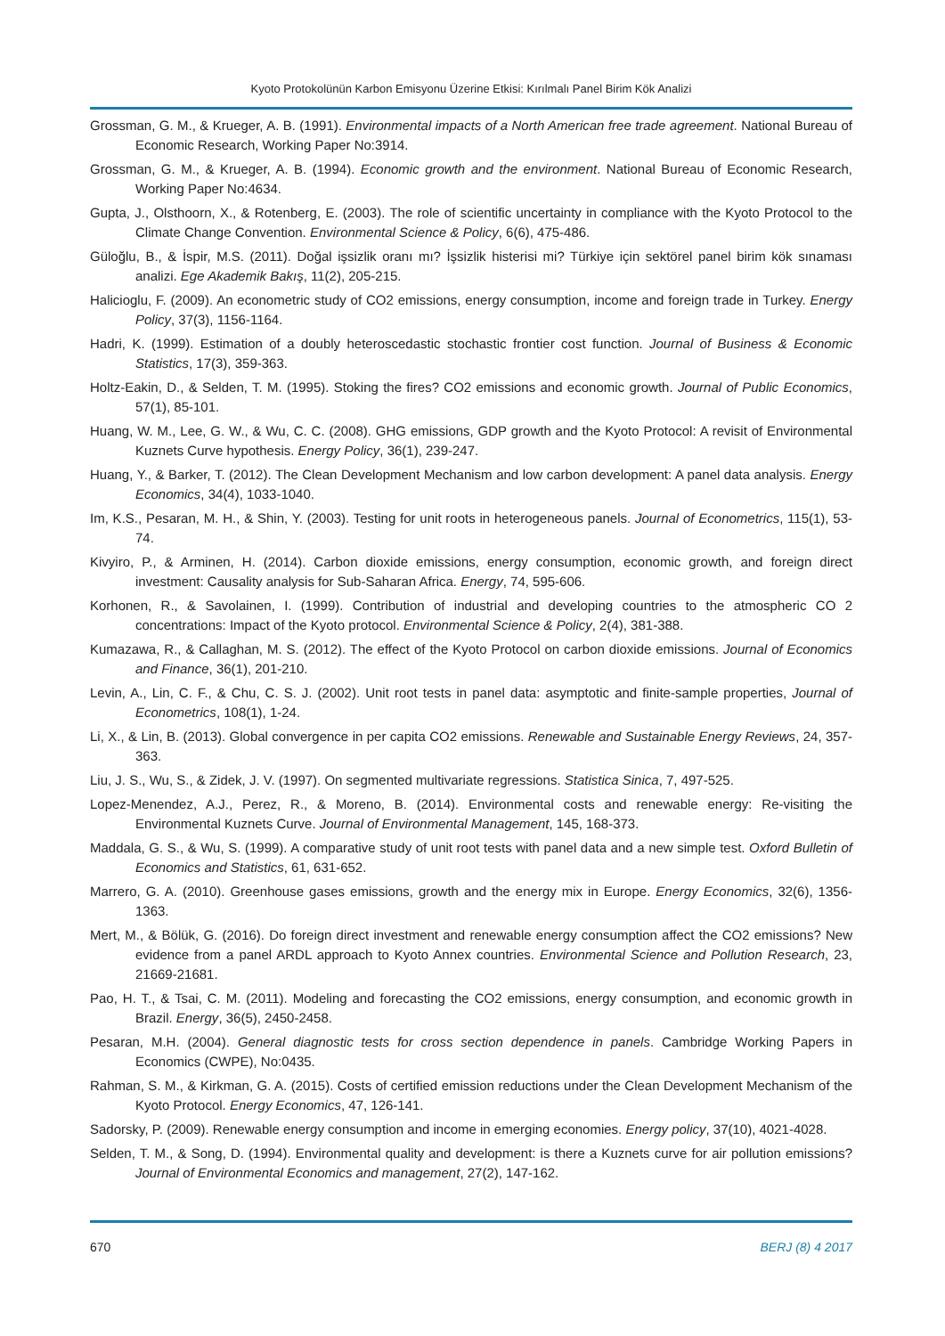Kyoto Protokolünün Karbon Emisyonu Üzerine Etkisi: Kırılmalı Panel Birim Kök Analizi
Grossman, G. M., & Krueger, A. B. (1991). Environmental impacts of a North American free trade agreement. National Bureau of Economic Research, Working Paper No:3914.
Grossman, G. M., & Krueger, A. B. (1994). Economic growth and the environment. National Bureau of Economic Research, Working Paper No:4634.
Gupta, J., Olsthoorn, X., & Rotenberg, E. (2003). The role of scientific uncertainty in compliance with the Kyoto Protocol to the Climate Change Convention. Environmental Science & Policy, 6(6), 475-486.
Güloğlu, B., & İspir, M.S. (2011). Doğal işsizlik oranı mı? İşsizlik histerisi mi? Türkiye için sektörel panel birim kök sınaması analizi. Ege Akademik Bakış, 11(2), 205-215.
Halicioglu, F. (2009). An econometric study of CO2 emissions, energy consumption, income and foreign trade in Turkey. Energy Policy, 37(3), 1156-1164.
Hadri, K. (1999). Estimation of a doubly heteroscedastic stochastic frontier cost function. Journal of Business & Economic Statistics, 17(3), 359-363.
Holtz-Eakin, D., & Selden, T. M. (1995). Stoking the fires? CO2 emissions and economic growth. Journal of Public Economics, 57(1), 85-101.
Huang, W. M., Lee, G. W., & Wu, C. C. (2008). GHG emissions, GDP growth and the Kyoto Protocol: A revisit of Environmental Kuznets Curve hypothesis. Energy Policy, 36(1), 239-247.
Huang, Y., & Barker, T. (2012). The Clean Development Mechanism and low carbon development: A panel data analysis. Energy Economics, 34(4), 1033-1040.
Im, K.S., Pesaran, M. H., & Shin, Y. (2003). Testing for unit roots in heterogeneous panels. Journal of Econometrics, 115(1), 53-74.
Kivyiro, P., & Arminen, H. (2014). Carbon dioxide emissions, energy consumption, economic growth, and foreign direct investment: Causality analysis for Sub-Saharan Africa. Energy, 74, 595-606.
Korhonen, R., & Savolainen, I. (1999). Contribution of industrial and developing countries to the atmospheric CO 2 concentrations: Impact of the Kyoto protocol. Environmental Science & Policy, 2(4), 381-388.
Kumazawa, R., & Callaghan, M. S. (2012). The effect of the Kyoto Protocol on carbon dioxide emissions. Journal of Economics and Finance, 36(1), 201-210.
Levin, A., Lin, C. F., & Chu, C. S. J. (2002). Unit root tests in panel data: asymptotic and finite-sample properties, Journal of Econometrics, 108(1), 1-24.
Li, X., & Lin, B. (2013). Global convergence in per capita CO2 emissions. Renewable and Sustainable Energy Reviews, 24, 357-363.
Liu, J. S., Wu, S., & Zidek, J. V. (1997). On segmented multivariate regressions. Statistica Sinica, 7, 497-525.
Lopez-Menendez, A.J., Perez, R., & Moreno, B. (2014). Environmental costs and renewable energy: Re-visiting the Environmental Kuznets Curve. Journal of Environmental Management, 145, 168-373.
Maddala, G. S., & Wu, S. (1999). A comparative study of unit root tests with panel data and a new simple test. Oxford Bulletin of Economics and Statistics, 61, 631-652.
Marrero, G. A. (2010). Greenhouse gases emissions, growth and the energy mix in Europe. Energy Economics, 32(6), 1356-1363.
Mert, M., & Bölük, G. (2016). Do foreign direct investment and renewable energy consumption affect the CO2 emissions? New evidence from a panel ARDL approach to Kyoto Annex countries. Environmental Science and Pollution Research, 23, 21669-21681.
Pao, H. T., & Tsai, C. M. (2011). Modeling and forecasting the CO2 emissions, energy consumption, and economic growth in Brazil. Energy, 36(5), 2450-2458.
Pesaran, M.H. (2004). General diagnostic tests for cross section dependence in panels. Cambridge Working Papers in Economics (CWPE), No:0435.
Rahman, S. M., & Kirkman, G. A. (2015). Costs of certified emission reductions under the Clean Development Mechanism of the Kyoto Protocol. Energy Economics, 47, 126-141.
Sadorsky, P. (2009). Renewable energy consumption and income in emerging economies. Energy policy, 37(10), 4021-4028.
Selden, T. M., & Song, D. (1994). Environmental quality and development: is there a Kuznets curve for air pollution emissions? Journal of Environmental Economics and management, 27(2), 147-162.
670 BERJ (8) 4 2017